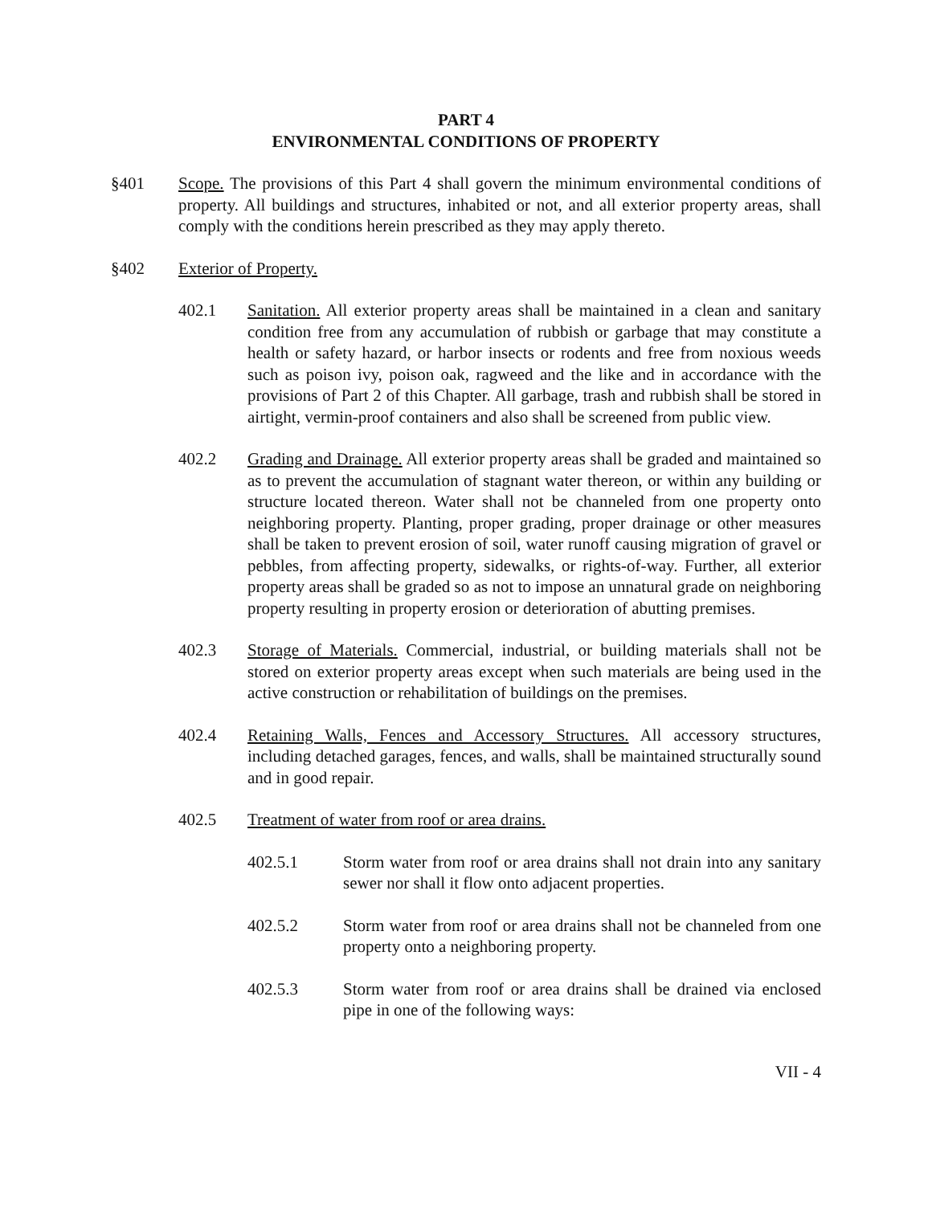PART 4
ENVIRONMENTAL CONDITIONS OF PROPERTY
§401 Scope. The provisions of this Part 4 shall govern the minimum environmental conditions of property. All buildings and structures, inhabited or not, and all exterior property areas, shall comply with the conditions herein prescribed as they may apply thereto.
§402 Exterior of Property.
402.1 Sanitation. All exterior property areas shall be maintained in a clean and sanitary condition free from any accumulation of rubbish or garbage that may constitute a health or safety hazard, or harbor insects or rodents and free from noxious weeds such as poison ivy, poison oak, ragweed and the like and in accordance with the provisions of Part 2 of this Chapter. All garbage, trash and rubbish shall be stored in airtight, vermin-proof containers and also shall be screened from public view.
402.2 Grading and Drainage. All exterior property areas shall be graded and maintained so as to prevent the accumulation of stagnant water thereon, or within any building or structure located thereon. Water shall not be channeled from one property onto neighboring property. Planting, proper grading, proper drainage or other measures shall be taken to prevent erosion of soil, water runoff causing migration of gravel or pebbles, from affecting property, sidewalks, or rights-of-way. Further, all exterior property areas shall be graded so as not to impose an unnatural grade on neighboring property resulting in property erosion or deterioration of abutting premises.
402.3 Storage of Materials. Commercial, industrial, or building materials shall not be stored on exterior property areas except when such materials are being used in the active construction or rehabilitation of buildings on the premises.
402.4 Retaining Walls, Fences and Accessory Structures. All accessory structures, including detached garages, fences, and walls, shall be maintained structurally sound and in good repair.
402.5 Treatment of water from roof or area drains.
402.5.1 Storm water from roof or area drains shall not drain into any sanitary sewer nor shall it flow onto adjacent properties.
402.5.2 Storm water from roof or area drains shall not be channeled from one property onto a neighboring property.
402.5.3 Storm water from roof or area drains shall be drained via enclosed pipe in one of the following ways:
VII - 4